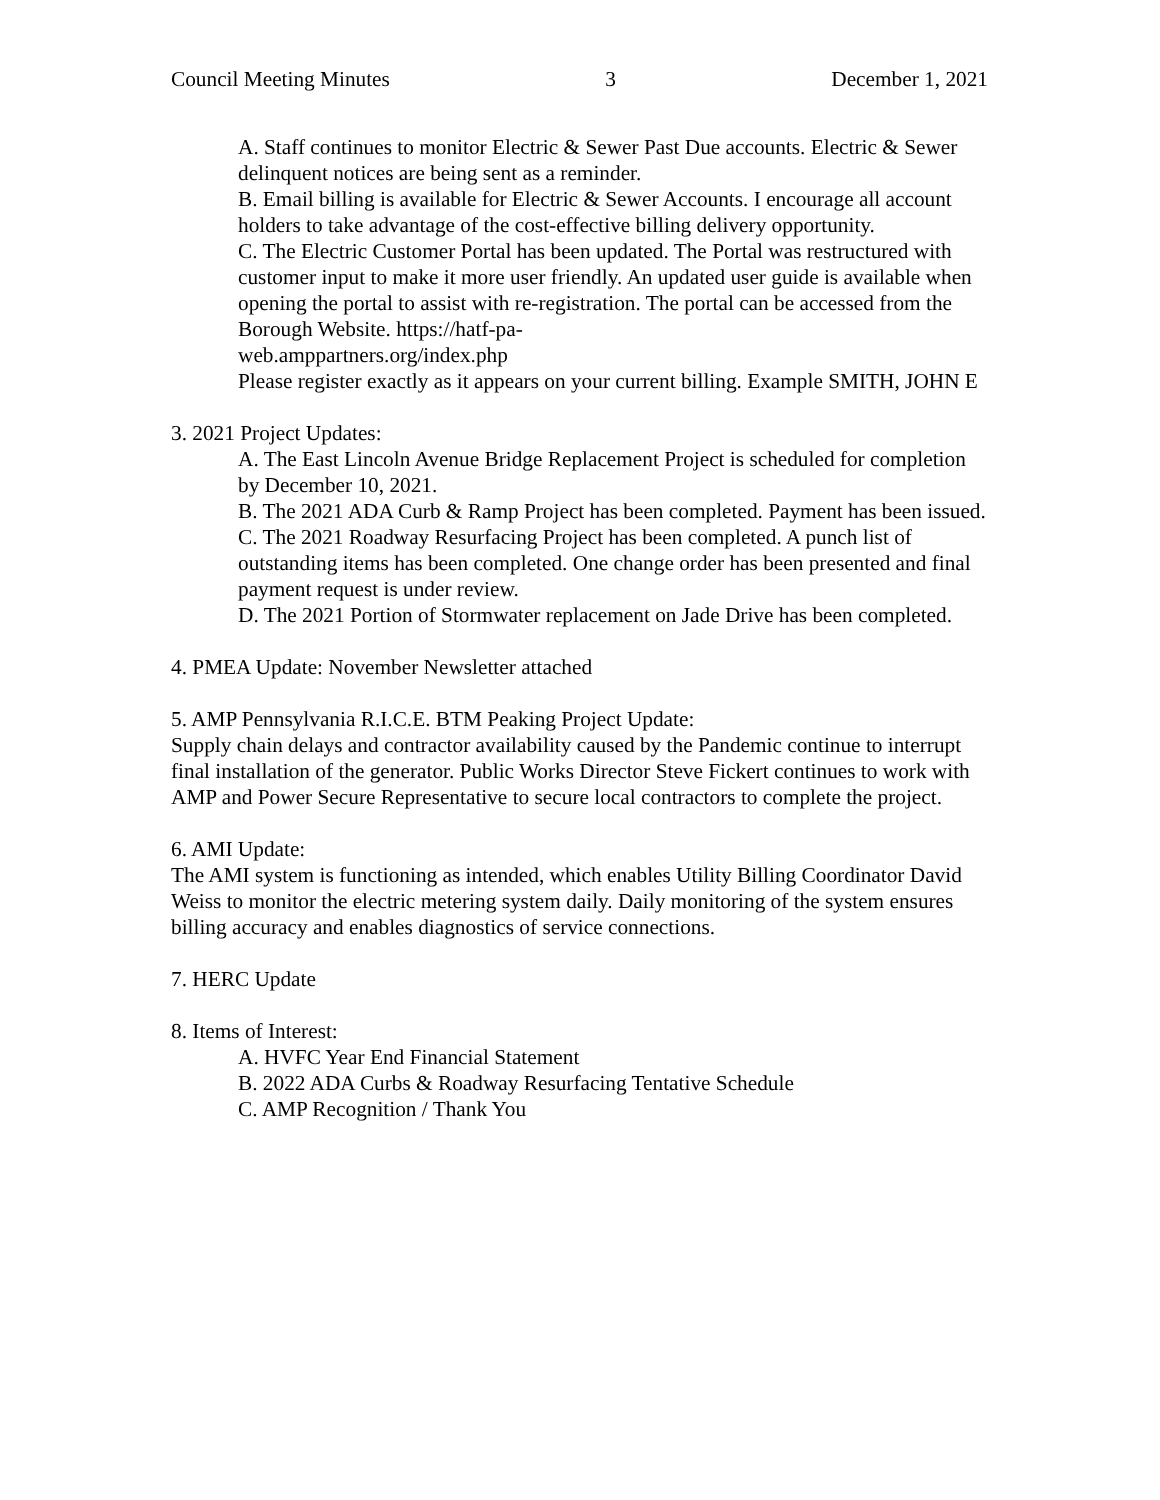Council Meeting Minutes 3 December 1, 2021
A. Staff continues to monitor Electric & Sewer Past Due accounts. Electric & Sewer delinquent notices are being sent as a reminder.
B. Email billing is available for Electric & Sewer Accounts. I encourage all account holders to take advantage of the cost-effective billing delivery opportunity.
C. The Electric Customer Portal has been updated. The Portal was restructured with customer input to make it more user friendly. An updated user guide is available when opening the portal to assist with re-registration. The portal can be accessed from the Borough Website. https://hatf-pa-
web.amppartners.org/index.php
Please register exactly as it appears on your current billing. Example SMITH, JOHN E
3. 2021 Project Updates:
A. The East Lincoln Avenue Bridge Replacement Project is scheduled for completion by December 10, 2021.
B. The 2021 ADA Curb & Ramp Project has been completed. Payment has been issued.
C. The 2021 Roadway Resurfacing Project has been completed. A punch list of outstanding items has been completed. One change order has been presented and final payment request is under review.
D. The 2021 Portion of Stormwater replacement on Jade Drive has been completed.
4. PMEA Update: November Newsletter attached
5. AMP Pennsylvania R.I.C.E. BTM Peaking Project Update:
Supply chain delays and contractor availability caused by the Pandemic continue to interrupt final installation of the generator. Public Works Director Steve Fickert continues to work with AMP and Power Secure Representative to secure local contractors to complete the project.
6. AMI Update:
The AMI system is functioning as intended, which enables Utility Billing Coordinator David Weiss to monitor the electric metering system daily. Daily monitoring of the system ensures billing accuracy and enables diagnostics of service connections.
7. HERC Update
8. Items of Interest:
A. HVFC Year End Financial Statement
B. 2022 ADA Curbs & Roadway Resurfacing Tentative Schedule
C. AMP Recognition / Thank You